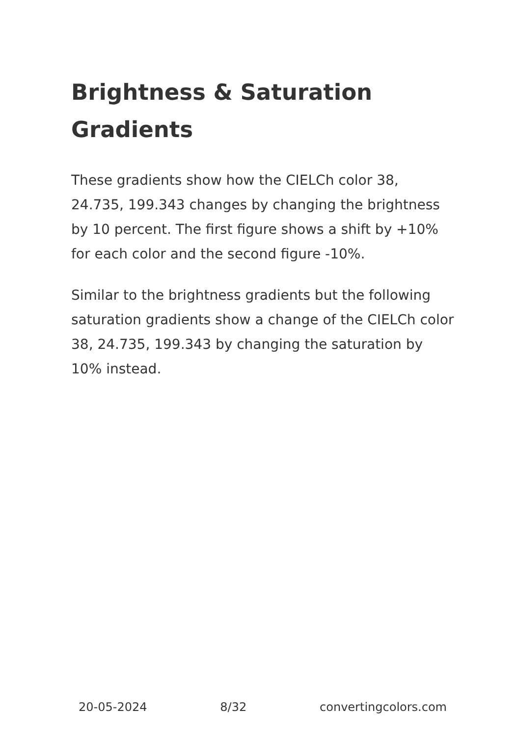Brightness & Saturation Gradients
These gradients show how the CIELCh color 38, 24.735, 199.343 changes by changing the brightness by 10 percent. The first figure shows a shift by +10% for each color and the second figure -10%.
Similar to the brightness gradients but the following saturation gradients show a change of the CIELCh color 38, 24.735, 199.343 by changing the saturation by 10% instead.
20-05-2024 8/32 convertingcolors.com